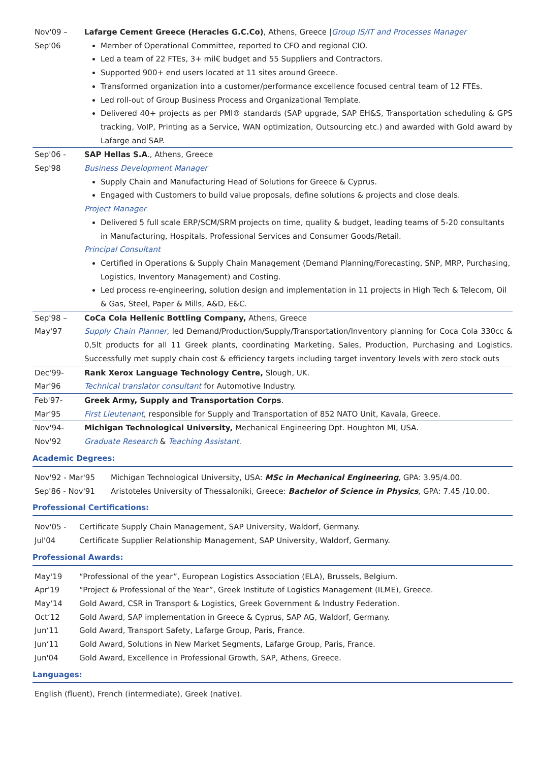Nov'09 –
Sep'06
Lafarge Cement Greece (Heracles G.C.Co), Athens, Greece |Group IS/IT and Processes Manager
Member of Operational Committee, reported to CFO and regional CIO.
Led a team of 22 FTEs, 3+ mil€ budget and 55 Suppliers and Contractors.
Supported 900+ end users located at 11 sites around Greece.
Transformed organization into a customer/performance excellence focused central team of 12 FTEs.
Led roll-out of Group Business Process and Organizational Template.
Delivered 40+ projects as per PMI® standards (SAP upgrade, SAP EH&S, Transportation scheduling & GPS tracking, VoIP, Printing as a Service, WAN optimization, Outsourcing etc.) and awarded with Gold award by Lafarge and SAP.
Sep'06 -
Sep'98
SAP Hellas S.A., Athens, Greece
Business Development Manager
Supply Chain and Manufacturing Head of Solutions for Greece & Cyprus.
Engaged with Customers to build value proposals, define solutions & projects and close deals.
Project Manager
Delivered 5 full scale ERP/SCM/SRM projects on time, quality & budget, leading teams of 5-20 consultants in Manufacturing, Hospitals, Professional Services and Consumer Goods/Retail.
Principal Consultant
Certified in Operations & Supply Chain Management (Demand Planning/Forecasting, SNP, MRP, Purchasing, Logistics, Inventory Management) and Costing.
Led process re-engineering, solution design and implementation in 11 projects in High Tech & Telecom, Oil & Gas, Steel, Paper & Mills, A&D, E&C.
Sep'98 –
May'97
CoCa Cola Hellenic Bottling Company, Athens, Greece
Supply Chain Planner, led Demand/Production/Supply/Transportation/Inventory planning for Coca Cola 330cc & 0,5lt products for all 11 Greek plants, coordinating Marketing, Sales, Production, Purchasing and Logistics. Successfully met supply chain cost & efficiency targets including target inventory levels with zero stock outs
Dec'99-
Mar'96
Rank Xerox Language Technology Centre, Slough, UK.
Technical translator consultant for Automotive Industry.
Feb'97-
Mar'95
Greek Army, Supply and Transportation Corps.
First Lieutenant, responsible for Supply and Transportation of 852 NATO Unit, Kavala, Greece.
Nov'94-
Nov'92
Michigan Technological University, Mechanical Engineering Dpt. Houghton MI, USA.
Graduate Research & Teaching Assistant.
Academic Degrees:
Nov'92 - Mar'95 Michigan Technological University, USA: MSc in Mechanical Engineering, GPA: 3.95/4.00.
Sep'86 - Nov'91 Aristoteles University of Thessaloniki, Greece: Bachelor of Science in Physics, GPA: 7.45 /10.00.
Professional Certifications:
Nov'05 - Certificate Supply Chain Management, SAP University, Waldorf, Germany.
Jul'04 Certificate Supplier Relationship Management, SAP University, Waldorf, Germany.
Professional Awards:
May'19 “Professional of the year”, European Logistics Association (ELA), Brussels, Belgium.
Apr'19 “Project & Professional of the Year”, Greek Institute of Logistics Management (ILME), Greece.
May‘14 Gold Award, CSR in Transport & Logistics, Greek Government & Industry Federation.
Oct‘12 Gold Award, SAP implementation in Greece & Cyprus, SAP AG, Waldorf, Germany.
Jun‘11 Gold Award, Transport Safety, Lafarge Group, Paris, France.
Jun‘11 Gold Award, Solutions in New Market Segments, Lafarge Group, Paris, France.
Jun'04 Gold Award, Excellence in Professional Growth, SAP, Athens, Greece.
Languages:
English (fluent), French (intermediate), Greek (native).